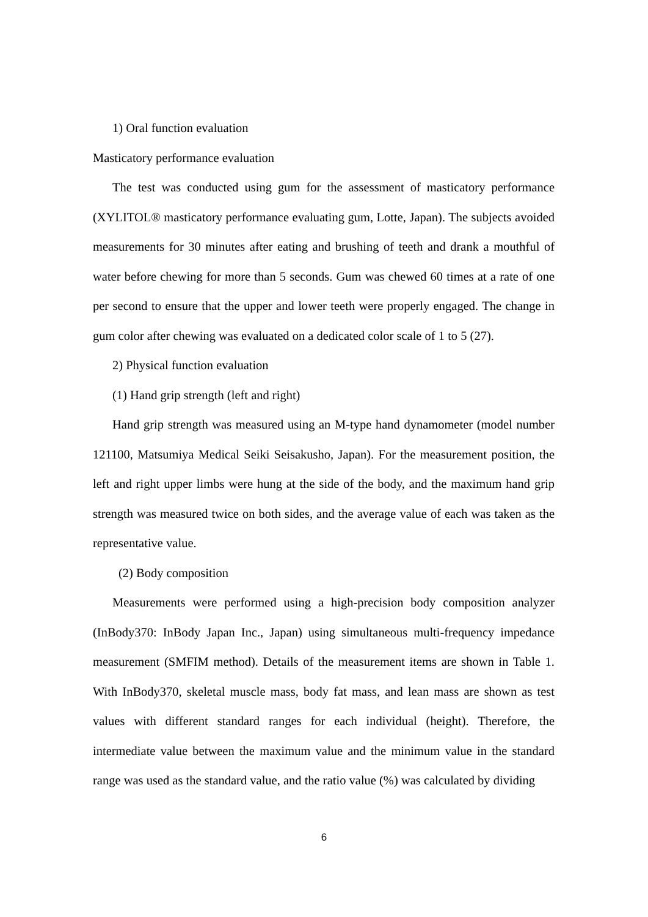1) Oral function evaluation
Masticatory performance evaluation
The test was conducted using gum for the assessment of masticatory performance (XYLITOL® masticatory performance evaluating gum, Lotte, Japan). The subjects avoided measurements for 30 minutes after eating and brushing of teeth and drank a mouthful of water before chewing for more than 5 seconds. Gum was chewed 60 times at a rate of one per second to ensure that the upper and lower teeth were properly engaged. The change in gum color after chewing was evaluated on a dedicated color scale of 1 to 5 (27).
2) Physical function evaluation
(1) Hand grip strength (left and right)
Hand grip strength was measured using an M-type hand dynamometer (model number 121100, Matsumiya Medical Seiki Seisakusho, Japan). For the measurement position, the left and right upper limbs were hung at the side of the body, and the maximum hand grip strength was measured twice on both sides, and the average value of each was taken as the representative value.
(2) Body composition
Measurements were performed using a high-precision body composition analyzer (InBody370: InBody Japan Inc., Japan) using simultaneous multi-frequency impedance measurement (SMFIM method). Details of the measurement items are shown in Table 1. With InBody370, skeletal muscle mass, body fat mass, and lean mass are shown as test values with different standard ranges for each individual (height). Therefore, the intermediate value between the maximum value and the minimum value in the standard range was used as the standard value, and the ratio value (%) was calculated by dividing
6